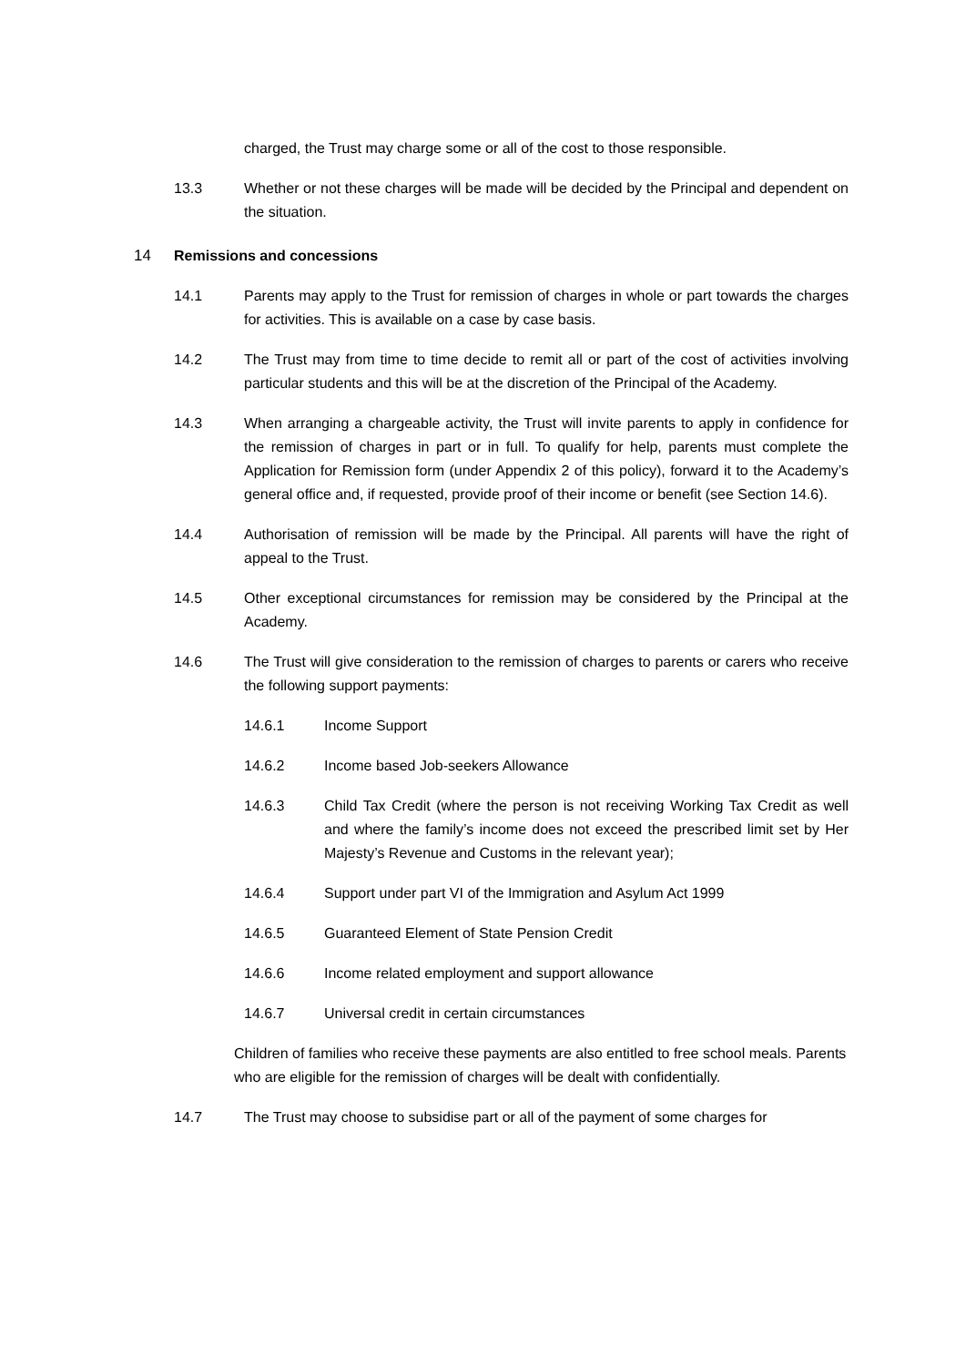charged, the Trust may charge some or all of the cost to those responsible.
13.3 Whether or not these charges will be made will be decided by the Principal and dependent on the situation.
14 Remissions and concessions
14.1 Parents may apply to the Trust for remission of charges in whole or part towards the charges for activities. This is available on a case by case basis.
14.2 The Trust may from time to time decide to remit all or part of the cost of activities involving particular students and this will be at the discretion of the Principal of the Academy.
14.3 When arranging a chargeable activity, the Trust will invite parents to apply in confidence for the remission of charges in part or in full. To qualify for help, parents must complete the Application for Remission form (under Appendix 2 of this policy), forward it to the Academy’s general office and, if requested, provide proof of their income or benefit (see Section 14.6).
14.4 Authorisation of remission will be made by the Principal. All parents will have the right of appeal to the Trust.
14.5 Other exceptional circumstances for remission may be considered by the Principal at the Academy.
14.6 The Trust will give consideration to the remission of charges to parents or carers who receive the following support payments:
14.6.1 Income Support
14.6.2 Income based Job-seekers Allowance
14.6.3 Child Tax Credit (where the person is not receiving Working Tax Credit as well and where the family’s income does not exceed the prescribed limit set by Her Majesty’s Revenue and Customs in the relevant year);
14.6.4 Support under part VI of the Immigration and Asylum Act 1999
14.6.5 Guaranteed Element of State Pension Credit
14.6.6 Income related employment and support allowance
14.6.7 Universal credit in certain circumstances
Children of families who receive these payments are also entitled to free school meals. Parents who are eligible for the remission of charges will be dealt with confidentially.
14.7 The Trust may choose to subsidise part or all of the payment of some charges for